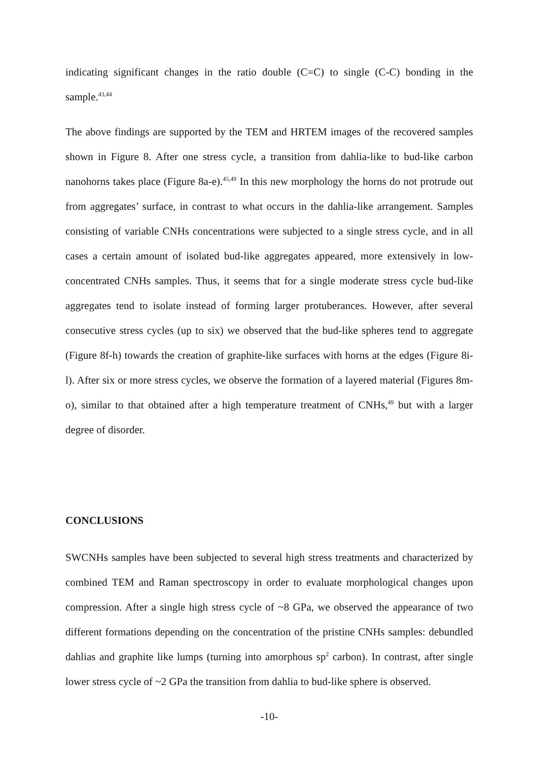indicating significant changes in the ratio double (C=C) to single (C-C) bonding in the sample.<sup>43,44</sup>
The above findings are supported by the TEM and HRTEM images of the recovered samples shown in Figure 8. After one stress cycle, a transition from dahlia-like to bud-like carbon nanohorns takes place (Figure 8a-e).<sup>45,49</sup> In this new morphology the horns do not protrude out from aggregates’ surface, in contrast to what occurs in the dahlia-like arrangement. Samples consisting of variable CNHs concentrations were subjected to a single stress cycle, and in all cases a certain amount of isolated bud-like aggregates appeared, more extensively in low-concentrated CNHs samples. Thus, it seems that for a single moderate stress cycle bud-like aggregates tend to isolate instead of forming larger protuberances. However, after several consecutive stress cycles (up to six) we observed that the bud-like spheres tend to aggregate (Figure 8f-h) towards the creation of graphite-like surfaces with horns at the edges (Figure 8i-l). After six or more stress cycles, we observe the formation of a layered material (Figures 8m-o), similar to that obtained after a high temperature treatment of CNHs,<sup>49</sup> but with a larger degree of disorder.
CONCLUSIONS
SWCNHs samples have been subjected to several high stress treatments and characterized by combined TEM and Raman spectroscopy in order to evaluate morphological changes upon compression. After a single high stress cycle of ~8 GPa, we observed the appearance of two different formations depending on the concentration of the pristine CNHs samples: debundled dahlias and graphite like lumps (turning into amorphous sp<sup>2</sup> carbon). In contrast, after single lower stress cycle of ~2 GPa the transition from dahlia to bud-like sphere is observed.
-10-